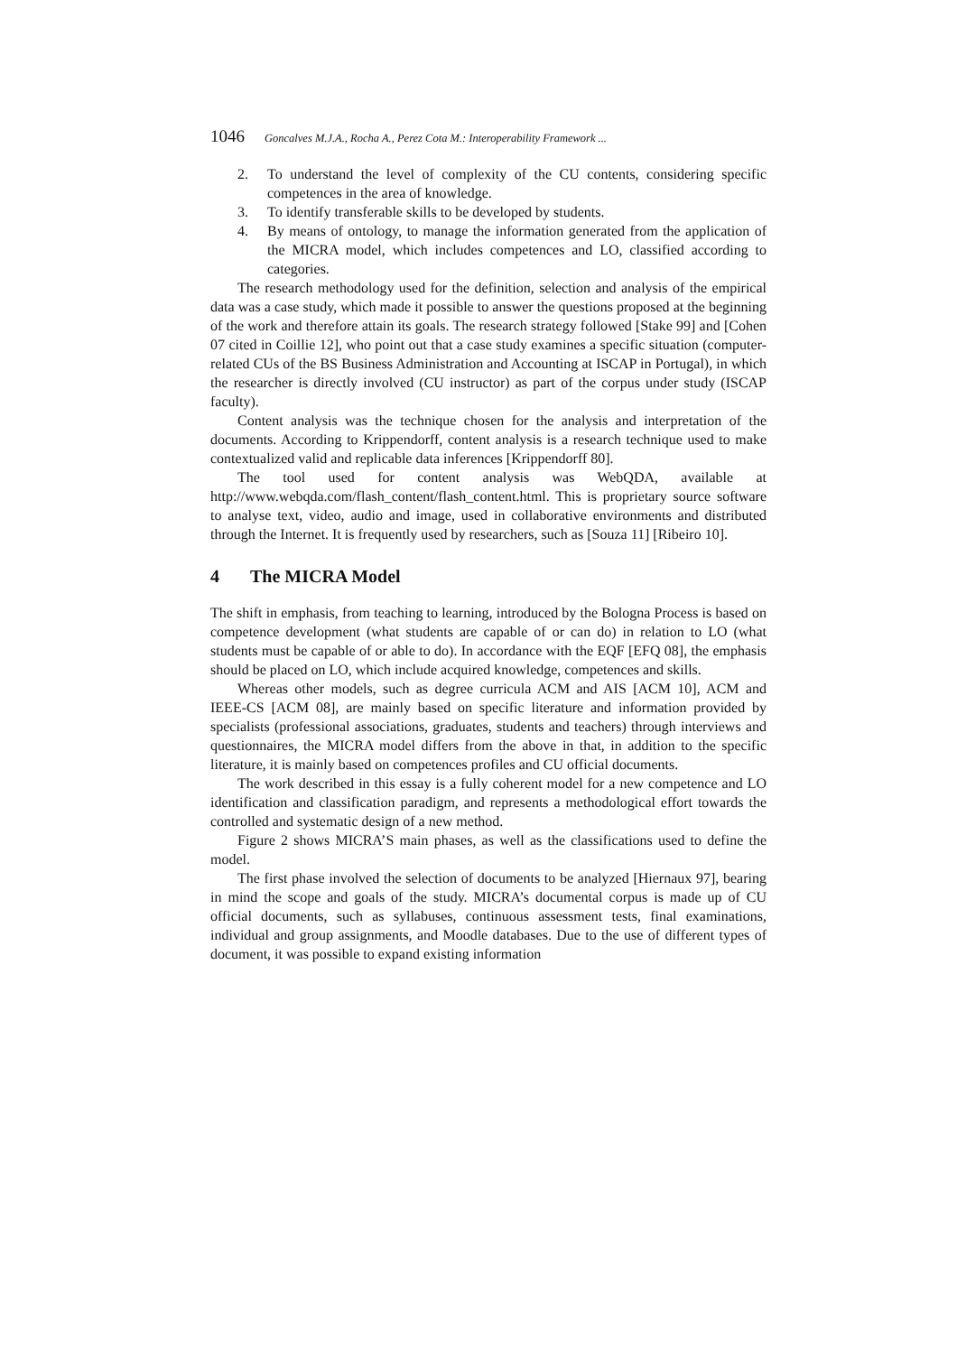1046 Goncalves M.J.A., Rocha A., Perez Cota M.: Interoperability Framework ...
2. To understand the level of complexity of the CU contents, considering specific competences in the area of knowledge.
3. To identify transferable skills to be developed by students.
4. By means of ontology, to manage the information generated from the application of the MICRA model, which includes competences and LO, classified according to categories.
The research methodology used for the definition, selection and analysis of the empirical data was a case study, which made it possible to answer the questions proposed at the beginning of the work and therefore attain its goals. The research strategy followed [Stake 99] and [Cohen 07 cited in Coillie 12], who point out that a case study examines a specific situation (computer-related CUs of the BS Business Administration and Accounting at ISCAP in Portugal), in which the researcher is directly involved (CU instructor) as part of the corpus under study (ISCAP faculty).
Content analysis was the technique chosen for the analysis and interpretation of the documents. According to Krippendorff, content analysis is a research technique used to make contextualized valid and replicable data inferences [Krippendorff 80].
The tool used for content analysis was WebQDA, available at http://www.webqda.com/flash_content/flash_content.html. This is proprietary source software to analyse text, video, audio and image, used in collaborative environments and distributed through the Internet. It is frequently used by researchers, such as [Souza 11] [Ribeiro 10].
4 The MICRA Model
The shift in emphasis, from teaching to learning, introduced by the Bologna Process is based on competence development (what students are capable of or can do) in relation to LO (what students must be capable of or able to do). In accordance with the EQF [EFQ 08], the emphasis should be placed on LO, which include acquired knowledge, competences and skills.
Whereas other models, such as degree curricula ACM and AIS [ACM 10], ACM and IEEE-CS [ACM 08], are mainly based on specific literature and information provided by specialists (professional associations, graduates, students and teachers) through interviews and questionnaires, the MICRA model differs from the above in that, in addition to the specific literature, it is mainly based on competences profiles and CU official documents.
The work described in this essay is a fully coherent model for a new competence and LO identification and classification paradigm, and represents a methodological effort towards the controlled and systematic design of a new method.
Figure 2 shows MICRA’S main phases, as well as the classifications used to define the model.
The first phase involved the selection of documents to be analyzed [Hiernaux 97], bearing in mind the scope and goals of the study. MICRA’s documental corpus is made up of CU official documents, such as syllabuses, continuous assessment tests, final examinations, individual and group assignments, and Moodle databases. Due to the use of different types of document, it was possible to expand existing information